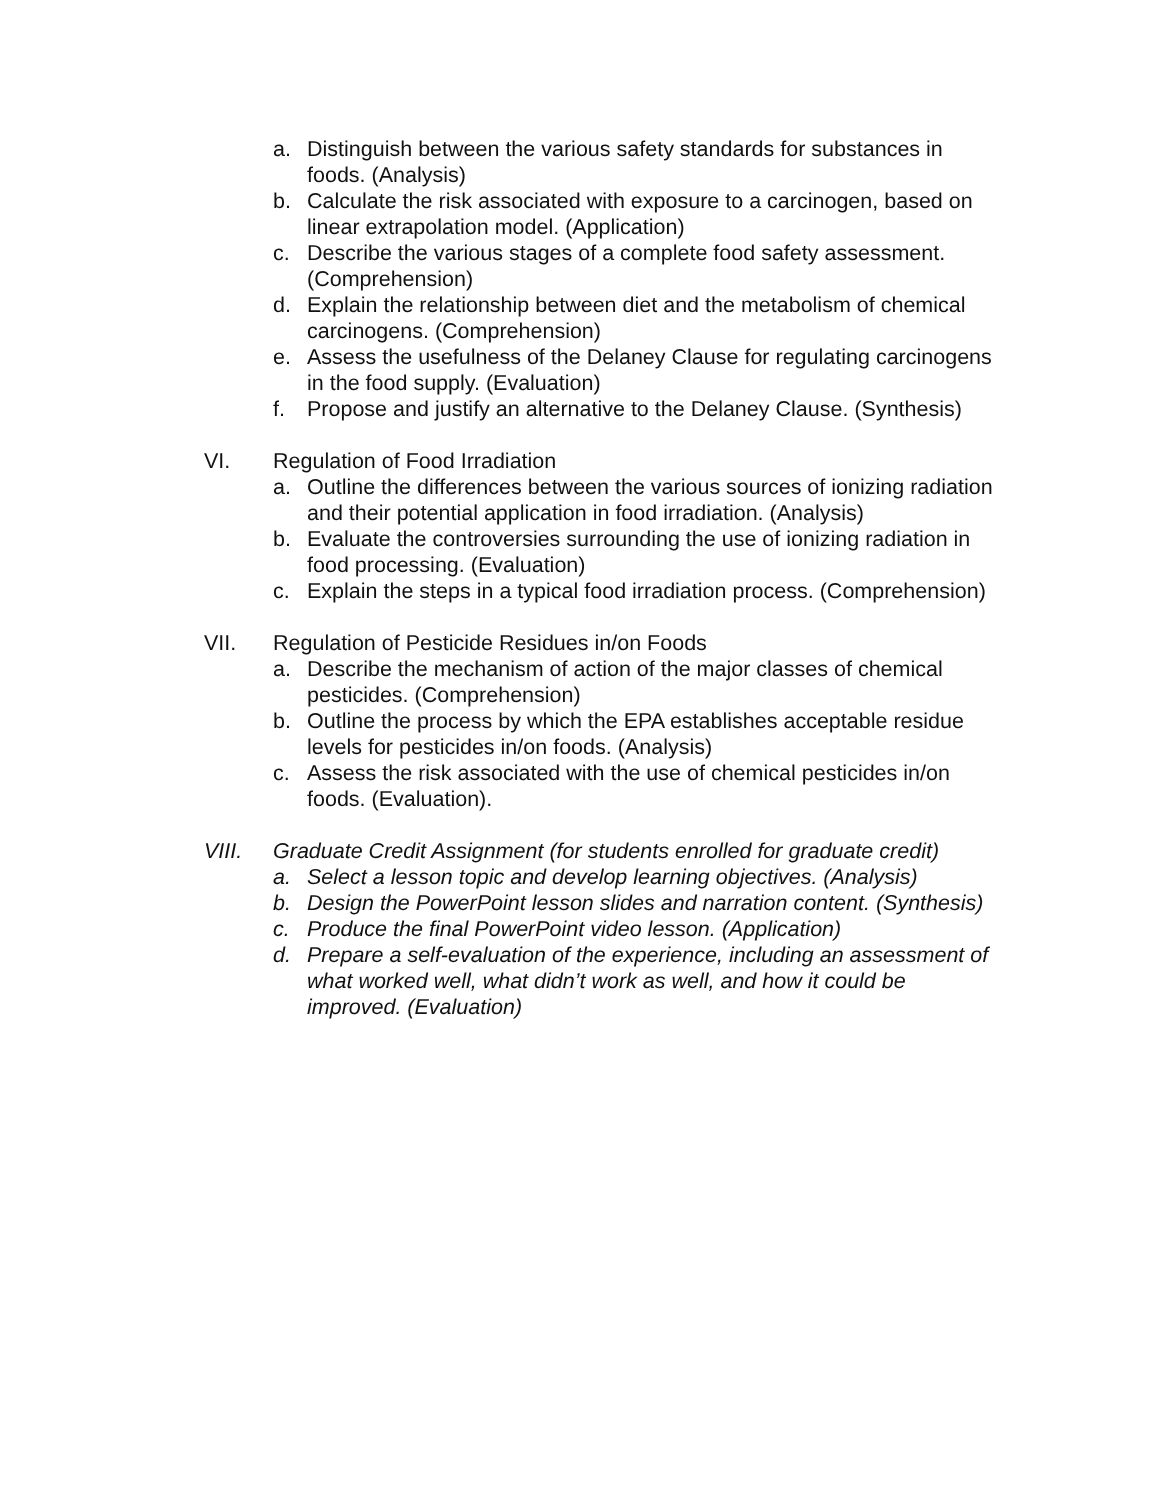a. Distinguish between the various safety standards for substances in foods. (Analysis)
b. Calculate the risk associated with exposure to a carcinogen, based on linear extrapolation model. (Application)
c. Describe the various stages of a complete food safety assessment. (Comprehension)
d. Explain the relationship between diet and the metabolism of chemical carcinogens. (Comprehension)
e. Assess the usefulness of the Delaney Clause for regulating carcinogens in the food supply. (Evaluation)
f. Propose and justify an alternative to the Delaney Clause. (Synthesis)
VI. Regulation of Food Irradiation
a. Outline the differences between the various sources of ionizing radiation and their potential application in food irradiation. (Analysis)
b. Evaluate the controversies surrounding the use of ionizing radiation in food processing. (Evaluation)
c. Explain the steps in a typical food irradiation process. (Comprehension)
VII. Regulation of Pesticide Residues in/on Foods
a. Describe the mechanism of action of the major classes of chemical pesticides. (Comprehension)
b. Outline the process by which the EPA establishes acceptable residue levels for pesticides in/on foods. (Analysis)
c. Assess the risk associated with the use of chemical pesticides in/on foods. (Evaluation).
VIII. Graduate Credit Assignment (for students enrolled for graduate credit)
a. Select a lesson topic and develop learning objectives. (Analysis)
b. Design the PowerPoint lesson slides and narration content. (Synthesis)
c. Produce the final PowerPoint video lesson. (Application)
d. Prepare a self-evaluation of the experience, including an assessment of what worked well, what didn’t work as well, and how it could be improved. (Evaluation)